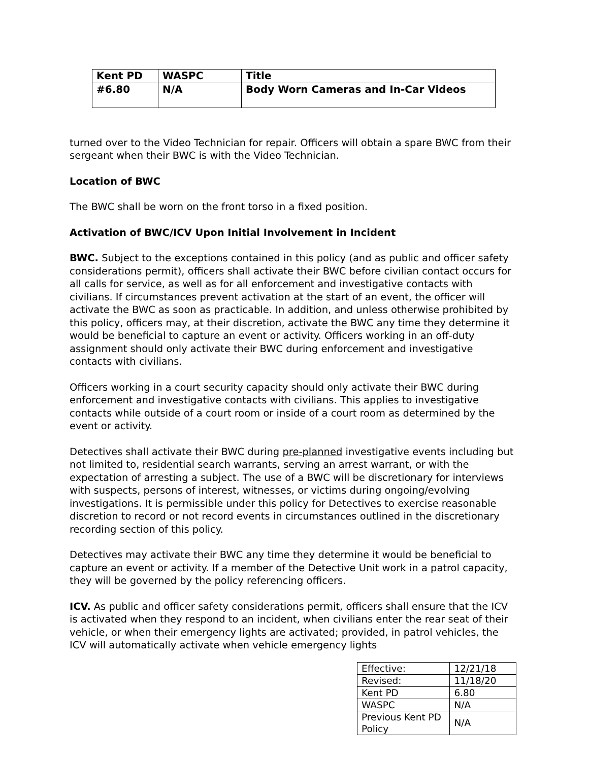| Kent PD | WASPC | Title |
| #6.80 | N/A | Body Worn Cameras and In-Car Videos |
turned over to the Video Technician for repair. Officers will obtain a spare BWC from their sergeant when their BWC is with the Video Technician.
Location of BWC
The BWC shall be worn on the front torso in a fixed position.
Activation of BWC/ICV Upon Initial Involvement in Incident
BWC. Subject to the exceptions contained in this policy (and as public and officer safety considerations permit), officers shall activate their BWC before civilian contact occurs for all calls for service, as well as for all enforcement and investigative contacts with civilians. If circumstances prevent activation at the start of an event, the officer will activate the BWC as soon as practicable. In addition, and unless otherwise prohibited by this policy, officers may, at their discretion, activate the BWC any time they determine it would be beneficial to capture an event or activity. Officers working in an off-duty assignment should only activate their BWC during enforcement and investigative contacts with civilians.
Officers working in a court security capacity should only activate their BWC during enforcement and investigative contacts with civilians. This applies to investigative contacts while outside of a court room or inside of a court room as determined by the event or activity.
Detectives shall activate their BWC during pre-planned investigative events including but not limited to, residential search warrants, serving an arrest warrant, or with the expectation of arresting a subject. The use of a BWC will be discretionary for interviews with suspects, persons of interest, witnesses, or victims during ongoing/evolving investigations. It is permissible under this policy for Detectives to exercise reasonable discretion to record or not record events in circumstances outlined in the discretionary recording section of this policy.
Detectives may activate their BWC any time they determine it would be beneficial to capture an event or activity. If a member of the Detective Unit work in a patrol capacity, they will be governed by the policy referencing officers.
ICV. As public and officer safety considerations permit, officers shall ensure that the ICV is activated when they respond to an incident, when civilians enter the rear seat of their vehicle, or when their emergency lights are activated; provided, in patrol vehicles, the ICV will automatically activate when vehicle emergency lights
| Effective: | 12/21/18 |
| Revised: | 11/18/20 |
| Kent PD | 6.80 |
| WASPC | N/A |
| Previous Kent PD Policy | N/A |